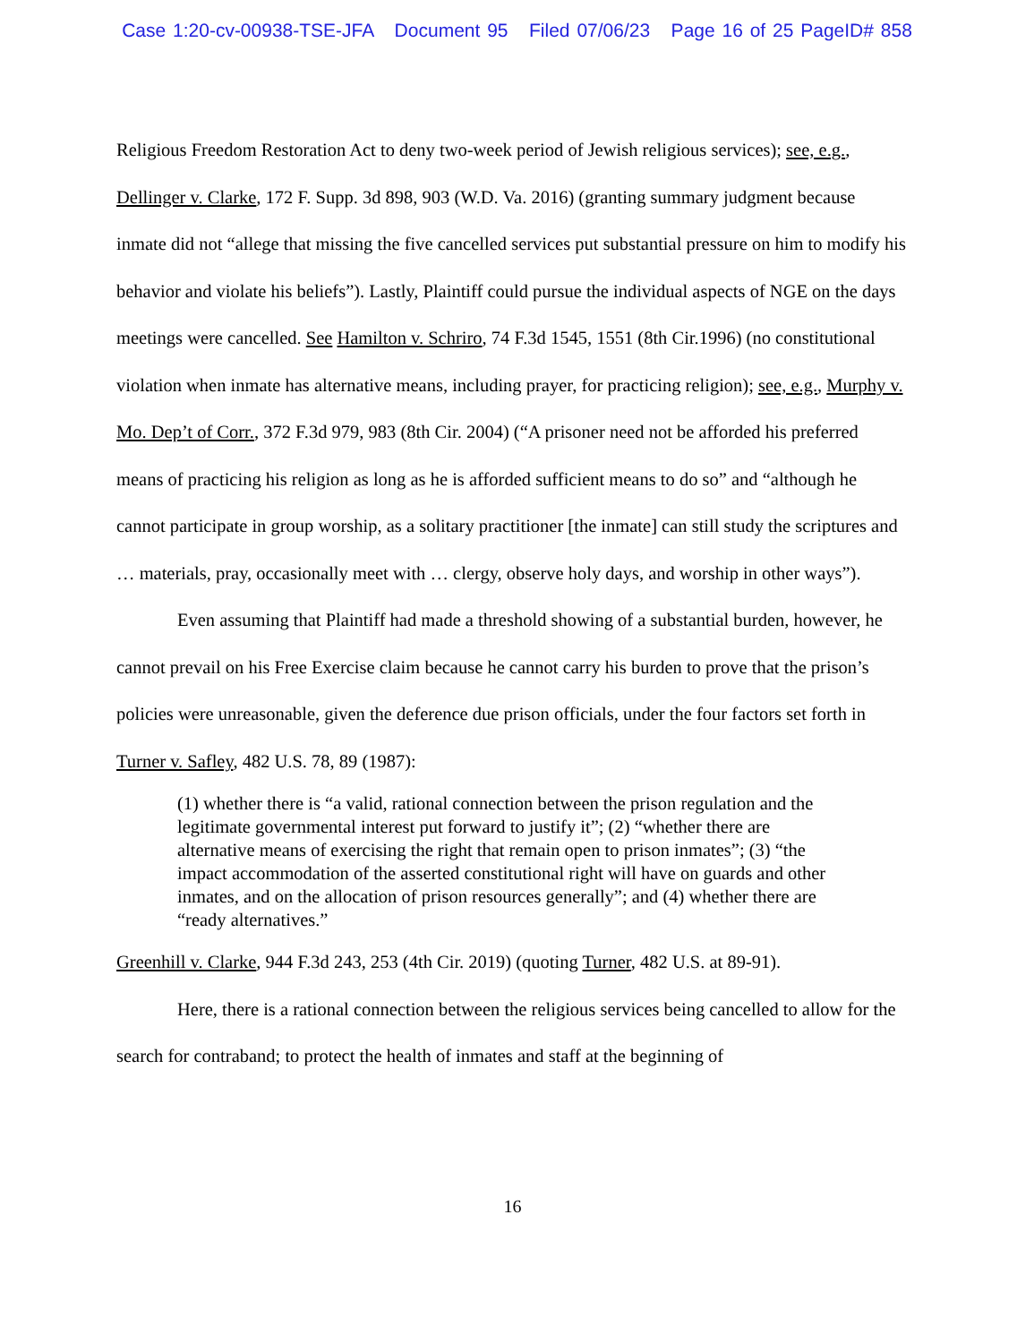Case 1:20-cv-00938-TSE-JFA Document 95 Filed 07/06/23 Page 16 of 25 PageID# 858
Religious Freedom Restoration Act to deny two-week period of Jewish religious services); see, e.g., Dellinger v. Clarke, 172 F. Supp. 3d 898, 903 (W.D. Va. 2016) (granting summary judgment because inmate did not “allege that missing the five cancelled services put substantial pressure on him to modify his behavior and violate his beliefs”). Lastly, Plaintiff could pursue the individual aspects of NGE on the days meetings were cancelled. See Hamilton v. Schriro, 74 F.3d 1545, 1551 (8th Cir.1996) (no constitutional violation when inmate has alternative means, including prayer, for practicing religion); see, e.g., Murphy v. Mo. Dep’t of Corr., 372 F.3d 979, 983 (8th Cir. 2004) (“A prisoner need not be afforded his preferred means of practicing his religion as long as he is afforded sufficient means to do so” and “although he cannot participate in group worship, as a solitary practitioner [the inmate] can still study the scriptures and … materials, pray, occasionally meet with … clergy, observe holy days, and worship in other ways”).
Even assuming that Plaintiff had made a threshold showing of a substantial burden, however, he cannot prevail on his Free Exercise claim because he cannot carry his burden to prove that the prison’s policies were unreasonable, given the deference due prison officials, under the four factors set forth in Turner v. Safley, 482 U.S. 78, 89 (1987):
(1) whether there is “a valid, rational connection between the prison regulation and the legitimate governmental interest put forward to justify it”; (2) “whether there are alternative means of exercising the right that remain open to prison inmates”; (3) “the impact accommodation of the asserted constitutional right will have on guards and other inmates, and on the allocation of prison resources generally”; and (4) whether there are “ready alternatives.”
Greenhill v. Clarke, 944 F.3d 243, 253 (4th Cir. 2019) (quoting Turner, 482 U.S. at 89-91).
Here, there is a rational connection between the religious services being cancelled to allow for the search for contraband; to protect the health of inmates and staff at the beginning of
16